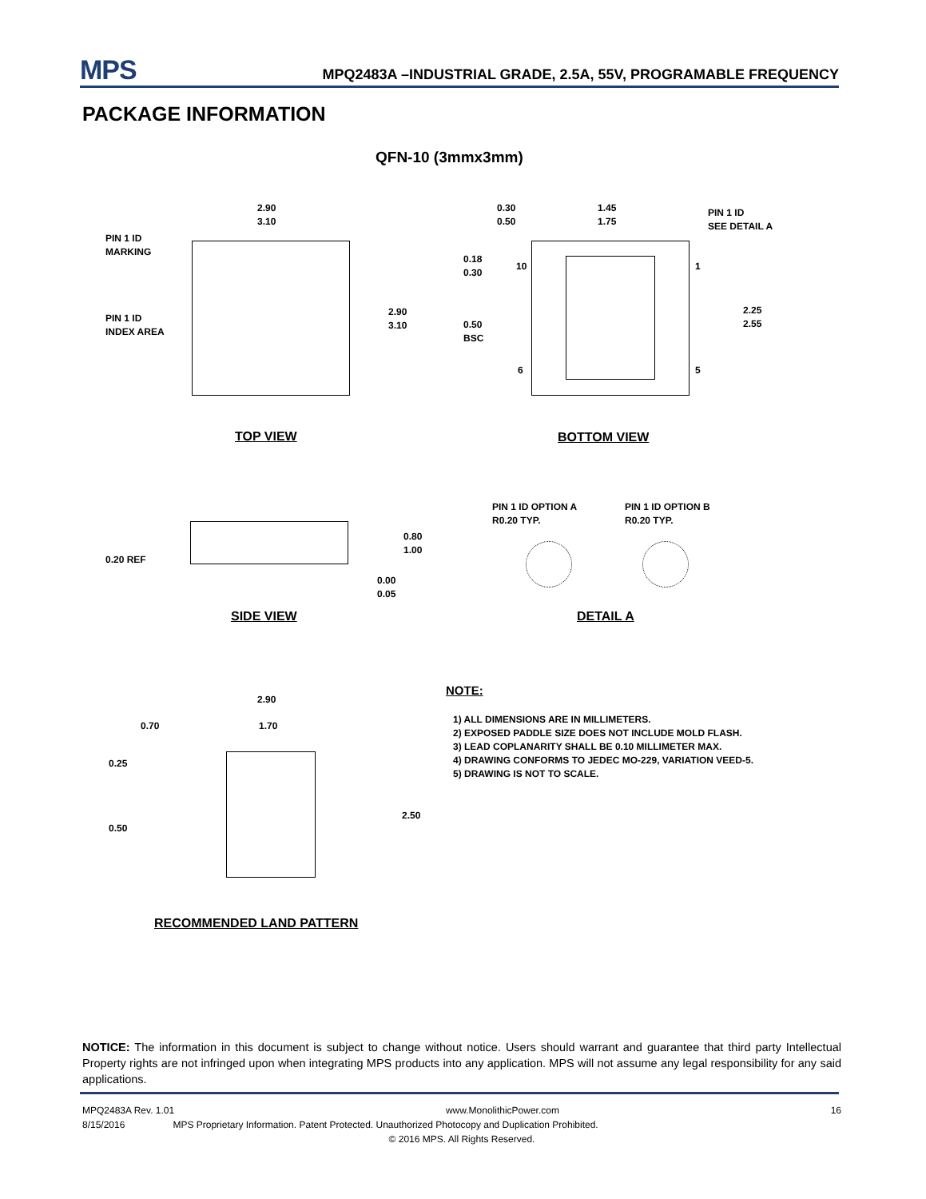MPS MPQ2483A –INDUSTRIAL GRADE, 2.5A, 55V, PROGRAMABLE FREQUENCY
PACKAGE INFORMATION
QFN-10 (3mmx3mm)
2.90
3.10
PIN 1 ID
MARKING
PIN 1 ID
INDEX AREA
2.90
3.10
TOP VIEW
0.30
0.50
1.45
1.75
PIN 1 ID
SEE DETAIL A
0.18
0.30
10 1
0.50
BSC
2.25
2.55
6 5
BOTTOM VIEW
0.80
1.00
0.20 REF
0.00
0.05
SIDE VIEW
PIN 1 ID OPTION A
R0.20 TYP.
PIN 1 ID OPTION B
R0.20 TYP.
DETAIL A
2.90
0.70 1.70
0.25
2.50
0.50
RECOMMENDED LAND PATTERN
NOTE:
1) ALL DIMENSIONS ARE IN MILLIMETERS.
2) EXPOSED PADDLE SIZE DOES NOT INCLUDE MOLD FLASH.
3) LEAD COPLANARITY SHALL BE 0.10 MILLIMETER MAX.
4) DRAWING CONFORMS TO JEDEC MO-229, VARIATION VEED-5.
5) DRAWING IS NOT TO SCALE.
NOTICE: The information in this document is subject to change without notice. Users should warrant and guarantee that third party Intellectual Property rights are not infringed upon when integrating MPS products into any application. MPS will not assume any legal responsibility for any said applications.
MPQ2483A Rev. 1.01 www.MonolithicPower.com 16
8/15/2016 MPS Proprietary Information. Patent Protected. Unauthorized Photocopy and Duplication Prohibited.
© 2016 MPS. All Rights Reserved.